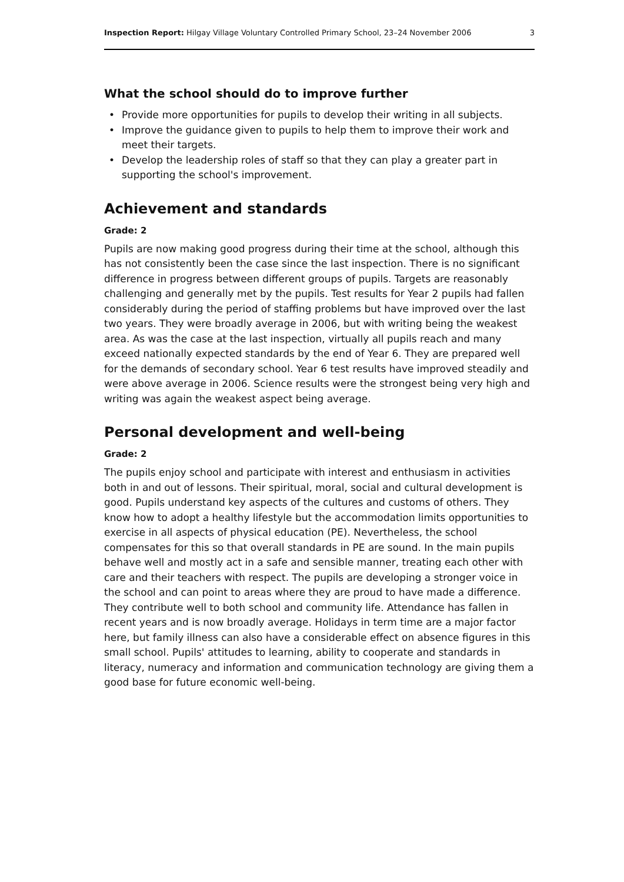Inspection Report: Hilgay Village Voluntary Controlled Primary School, 23–24 November 2006
3
What the school should do to improve further
• Provide more opportunities for pupils to develop their writing in all subjects.
• Improve the guidance given to pupils to help them to improve their work and meet their targets.
• Develop the leadership roles of staff so that they can play a greater part in supporting the school's improvement.
Achievement and standards
Grade: 2
Pupils are now making good progress during their time at the school, although this has not consistently been the case since the last inspection. There is no significant difference in progress between different groups of pupils. Targets are reasonably challenging and generally met by the pupils. Test results for Year 2 pupils had fallen considerably during the period of staffing problems but have improved over the last two years. They were broadly average in 2006, but with writing being the weakest area. As was the case at the last inspection, virtually all pupils reach and many exceed nationally expected standards by the end of Year 6. They are prepared well for the demands of secondary school. Year 6 test results have improved steadily and were above average in 2006. Science results were the strongest being very high and writing was again the weakest aspect being average.
Personal development and well-being
Grade: 2
The pupils enjoy school and participate with interest and enthusiasm in activities both in and out of lessons. Their spiritual, moral, social and cultural development is good. Pupils understand key aspects of the cultures and customs of others. They know how to adopt a healthy lifestyle but the accommodation limits opportunities to exercise in all aspects of physical education (PE). Nevertheless, the school compensates for this so that overall standards in PE are sound. In the main pupils behave well and mostly act in a safe and sensible manner, treating each other with care and their teachers with respect. The pupils are developing a stronger voice in the school and can point to areas where they are proud to have made a difference. They contribute well to both school and community life. Attendance has fallen in recent years and is now broadly average. Holidays in term time are a major factor here, but family illness can also have a considerable effect on absence figures in this small school. Pupils' attitudes to learning, ability to cooperate and standards in literacy, numeracy and information and communication technology are giving them a good base for future economic well-being.